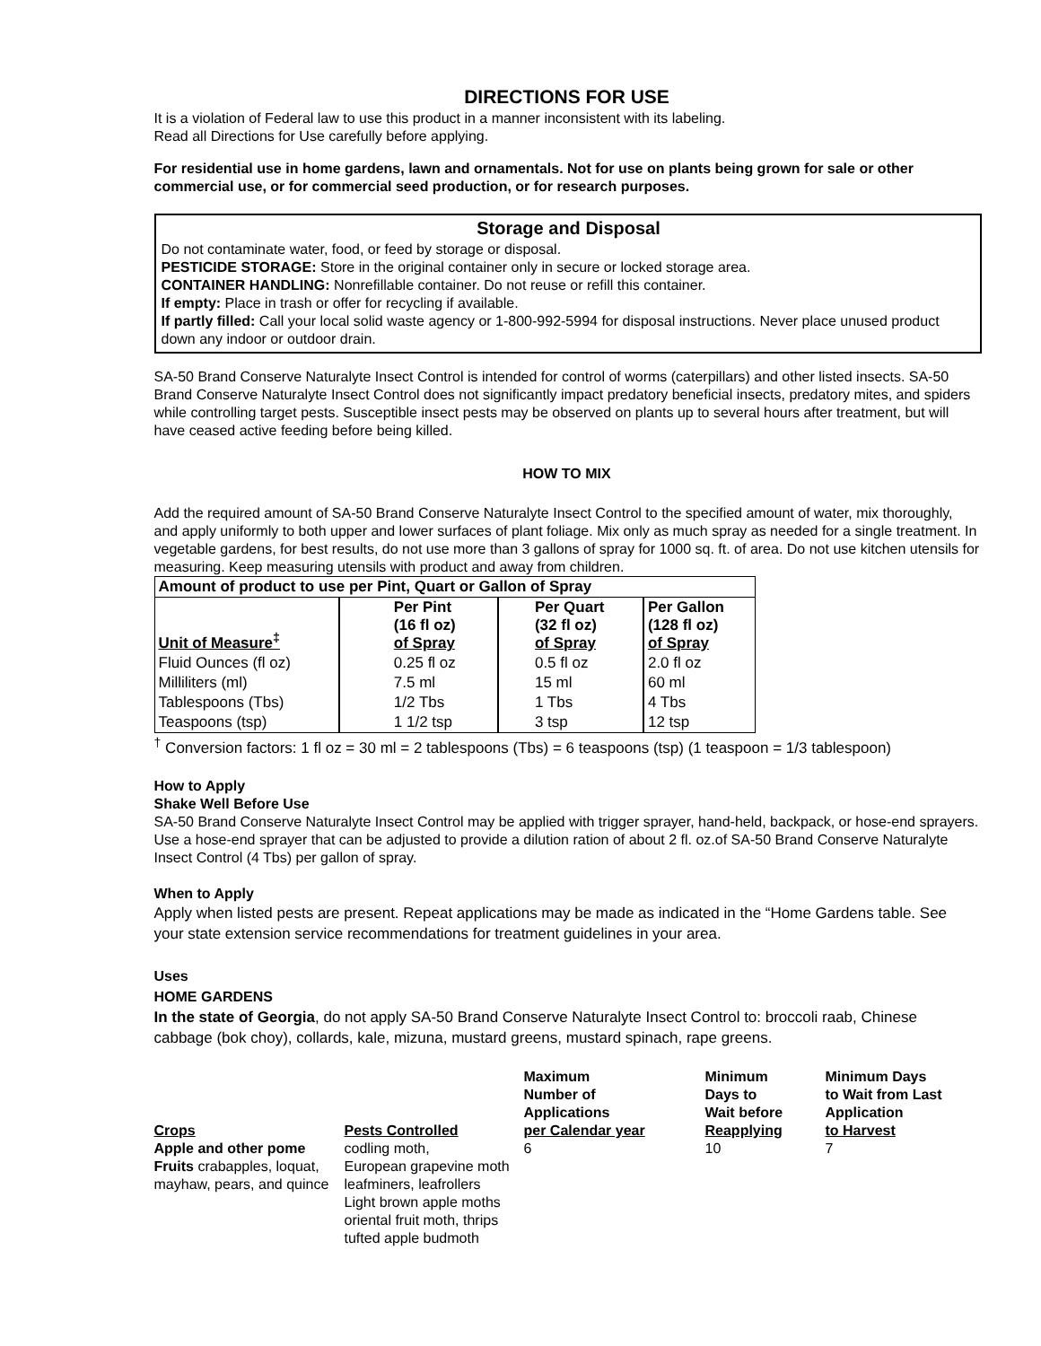DIRECTIONS FOR USE
It is a violation of Federal law to use this product in a manner inconsistent with its labeling.
Read all Directions for Use carefully before applying.
For residential use in home gardens, lawn and ornamentals. Not for use on plants being grown for sale or other commercial use, or for commercial seed production, or for research purposes.
Storage and Disposal
Do not contaminate water, food, or feed by storage or disposal.
PESTICIDE STORAGE: Store in the original container only in secure or locked storage area.
CONTAINER HANDLING: Nonrefillable container. Do not reuse or refill this container.
If empty: Place in trash or offer for recycling if available.
If partly filled: Call your local solid waste agency or 1-800-992-5994 for disposal instructions. Never place unused product down any indoor or outdoor drain.
SA-50 Brand Conserve Naturalyte Insect Control is intended for control of worms (caterpillars) and other listed insects. SA-50 Brand Conserve Naturalyte Insect Control does not significantly impact predatory beneficial insects, predatory mites, and spiders while controlling target pests. Susceptible insect pests may be observed on plants up to several hours after treatment, but will have ceased active feeding before being killed.
HOW TO MIX
Add the required amount of SA-50 Brand Conserve Naturalyte Insect Control to the specified amount of water, mix thoroughly, and apply uniformly to both upper and lower surfaces of plant foliage. Mix only as much spray as needed for a single treatment. In vegetable gardens, for best results, do not use more than 3 gallons of spray for 1000 sq. ft. of area. Do not use kitchen utensils for measuring. Keep measuring utensils with product and away from children.
| Amount of product to use per Pint, Quart or Gallon of Spray | | | |
| --- | --- | --- | --- |
| Unit of Measure<sup>‡</sup> | Per Pint (16 fl oz) of Spray | Per Quart (32 fl oz) of Spray | Per Gallon (128 fl oz) of Spray |
| Fluid Ounces (fl oz) | 0.25 fl oz | 0.5 fl oz | 2.0 fl oz |
| Milliliters (ml) | 7.5 ml | 15 ml | 60 ml |
| Tablespoons (Tbs) | 1/2 Tbs | 1 Tbs | 4 Tbs |
| Teaspoons (tsp) | 1 1/2 tsp | 3 tsp | 12 tsp |
<sup>†</sup> Conversion factors: 1 fl oz = 30 ml = 2 tablespoons (Tbs) = 6 teaspoons (tsp) (1 teaspoon = 1/3 tablespoon)
How to Apply
Shake Well Before Use
SA-50 Brand Conserve Naturalyte Insect Control may be applied with trigger sprayer, hand-held, backpack, or hose-end sprayers. Use a hose-end sprayer that can be adjusted to provide a dilution ration of about 2 fl. oz.of SA-50 Brand Conserve Naturalyte Insect Control (4 Tbs) per gallon of spray.
When to Apply
Apply when listed pests are present. Repeat applications may be made as indicated in the “Home Gardens table. See your state extension service recommendations for treatment guidelines in your area.
Uses
HOME GARDENS
In the state of Georgia, do not apply SA-50 Brand Conserve Naturalyte Insect Control to: broccoli raab, Chinese cabbage (bok choy), collards, kale, mizuna, mustard greens, mustard spinach, rape greens.
| Crops | Pests Controlled | Maximum Number of Applications per Calendar year | Minimum Days to Wait before Reapplying | Minimum Days to Wait from Last Application to Harvest |
| --- | --- | --- | --- | --- |
| Apple and other pome Fruits crabapples, loquat, mayhaw, pears, and quince | codling moth, European grapevine moth leafminers, leafrollers Light brown apple moths oriental fruit moth, thrips tufted apple budmoth | 6 | 10 | 7 |